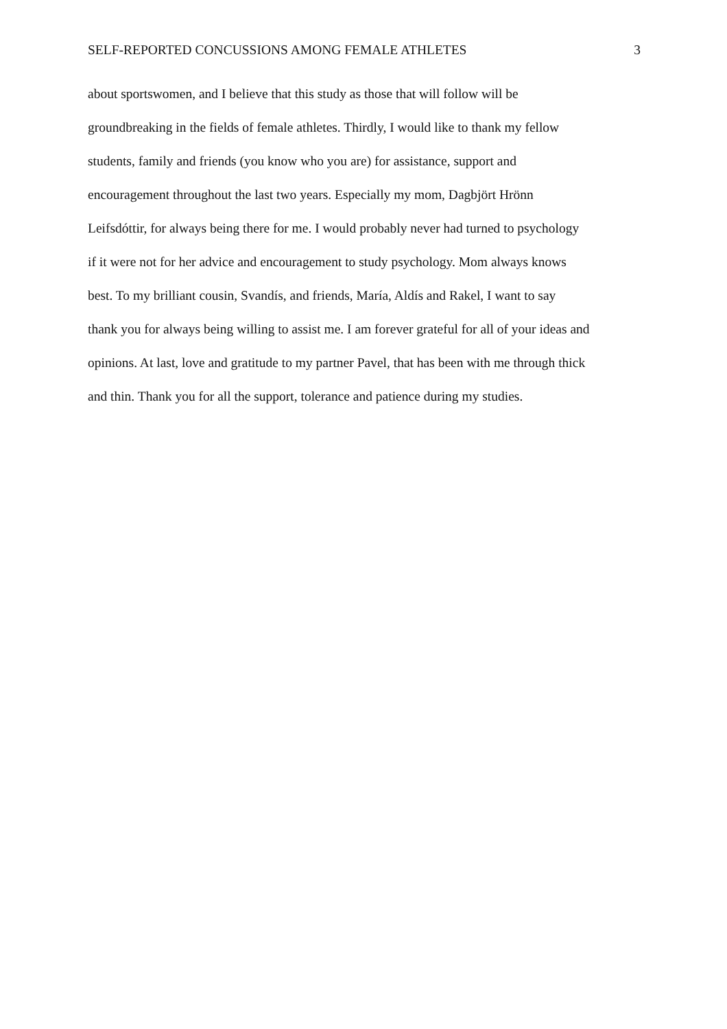SELF-REPORTED CONCUSSIONS AMONG FEMALE ATHLETES 3
about sportswomen, and I believe that this study as those that will follow will be
groundbreaking in the fields of female athletes. Thirdly, I would like to thank my fellow
students, family and friends (you know who you are) for assistance, support and
encouragement throughout the last two years. Especially my mom, Dagbjört Hrönn
Leifsdóttir, for always being there for me. I would probably never had turned to psychology
if it were not for her advice and encouragement to study psychology. Mom always knows
best. To my brilliant cousin, Svandís, and friends, María, Aldís and Rakel, I want to say
thank you for always being willing to assist me. I am forever grateful for all of your ideas and
opinions. At last, love and gratitude to my partner Pavel, that has been with me through thick
and thin. Thank you for all the support, tolerance and patience during my studies.